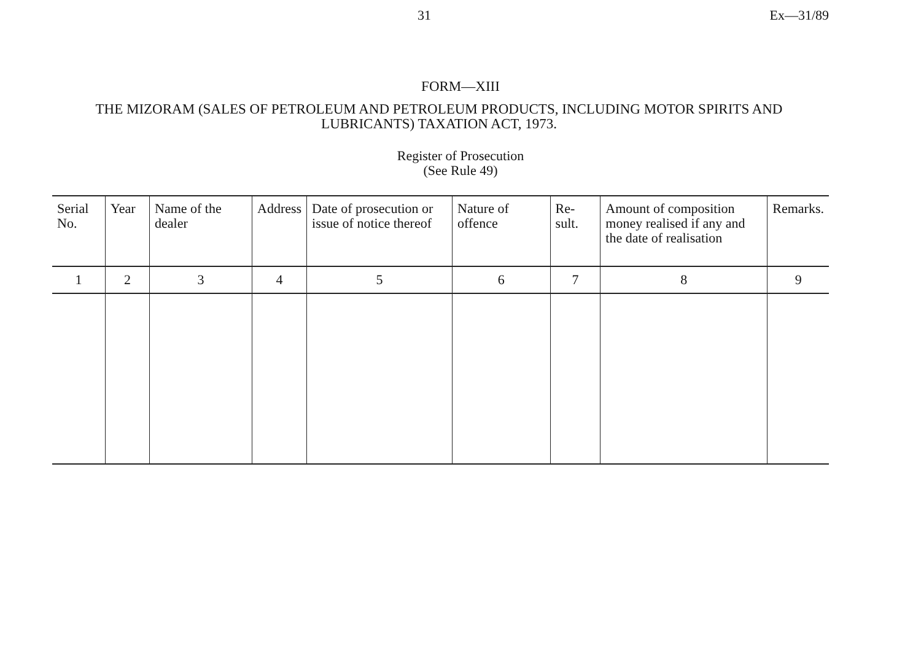31 Ex—31/89
FORM—XIII
THE MIZORAM (SALES OF PETROLEUM AND PETROLEUM PRODUCTS, INCLUDING MOTOR SPIRITS AND LUBRICANTS) TAXATION ACT, 1973.
Register of Prosecution
(See Rule 49)
| Serial No. | Year | Name of the dealer | Address | Date of prosecution or issue of notice thereof | Nature of offence | Re-sult. | Amount of composition money realised if any and the date of realisation | Remarks. |
| --- | --- | --- | --- | --- | --- | --- | --- | --- |
| 1 | 2 | 3 | 4 | 5 | 6 | 7 | 8 | 9 |